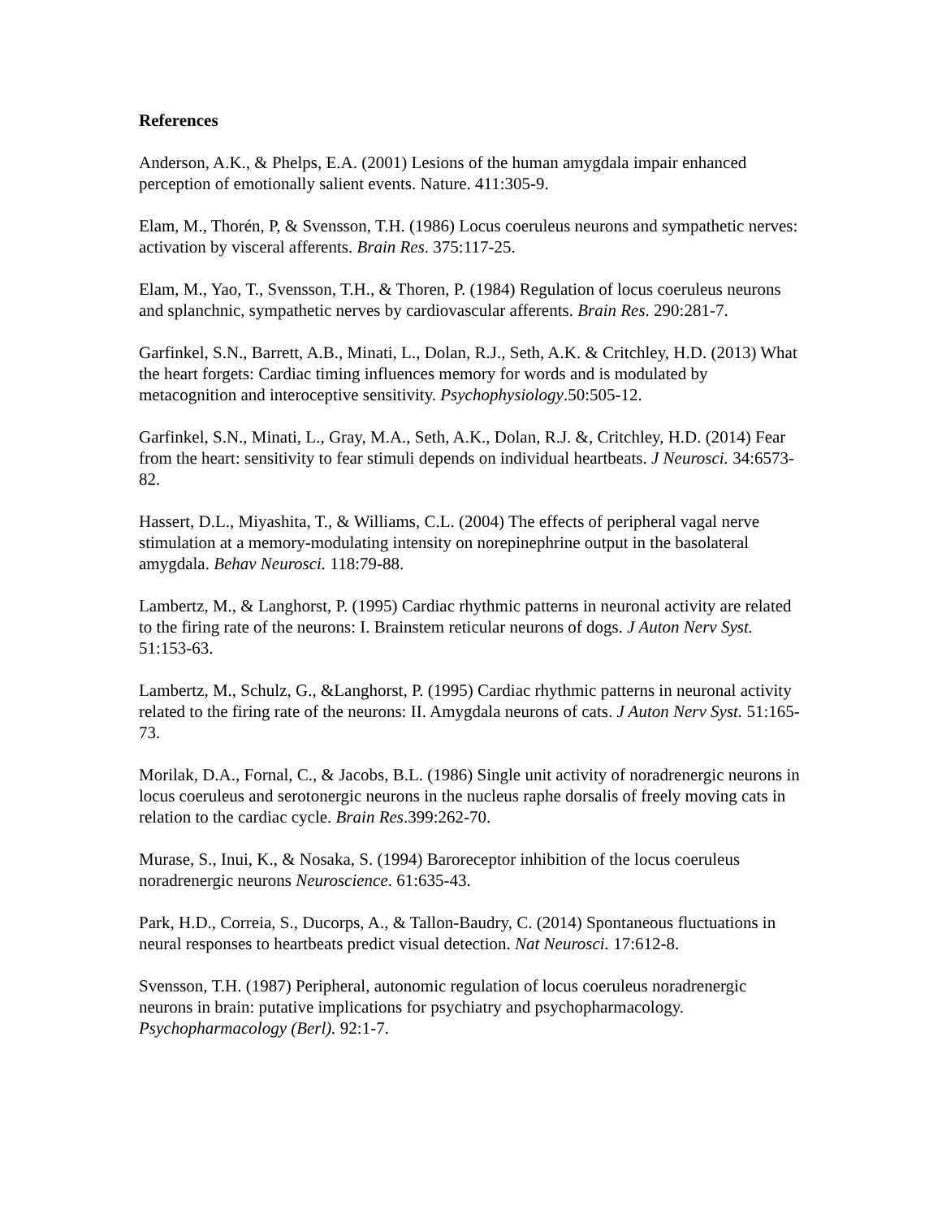References
Anderson, A.K., & Phelps, E.A. (2001) Lesions of the human amygdala impair enhanced perception of emotionally salient events. Nature. 411:305-9.
Elam, M., Thorén, P, & Svensson, T.H. (1986) Locus coeruleus neurons and sympathetic nerves: activation by visceral afferents. Brain Res. 375:117-25.
Elam, M., Yao, T., Svensson, T.H., & Thoren, P. (1984) Regulation of locus coeruleus neurons and splanchnic, sympathetic nerves by cardiovascular afferents. Brain Res. 290:281-7.
Garfinkel, S.N., Barrett, A.B., Minati, L., Dolan, R.J., Seth, A.K. & Critchley, H.D. (2013) What the heart forgets: Cardiac timing influences memory for words and is modulated by metacognition and interoceptive sensitivity. Psychophysiology.50:505-12.
Garfinkel, S.N., Minati, L., Gray, M.A., Seth, A.K., Dolan, R.J. &, Critchley, H.D. (2014) Fear from the heart: sensitivity to fear stimuli depends on individual heartbeats. J Neurosci. 34:6573-82.
Hassert, D.L., Miyashita, T., & Williams, C.L. (2004) The effects of peripheral vagal nerve stimulation at a memory-modulating intensity on norepinephrine output in the basolateral amygdala. Behav Neurosci. 118:79-88.
Lambertz, M., & Langhorst, P. (1995) Cardiac rhythmic patterns in neuronal activity are related to the firing rate of the neurons: I. Brainstem reticular neurons of dogs. J Auton Nerv Syst. 51:153-63.
Lambertz, M., Schulz, G., &Langhorst, P. (1995) Cardiac rhythmic patterns in neuronal activity related to the firing rate of the neurons: II. Amygdala neurons of cats. J Auton Nerv Syst. 51:165-73.
Morilak, D.A., Fornal, C., & Jacobs, B.L. (1986) Single unit activity of noradrenergic neurons in locus coeruleus and serotonergic neurons in the nucleus raphe dorsalis of freely moving cats in relation to the cardiac cycle. Brain Res.399:262-70.
Murase, S., Inui, K., & Nosaka, S. (1994) Baroreceptor inhibition of the locus coeruleus noradrenergic neurons Neuroscience. 61:635-43.
Park, H.D., Correia, S., Ducorps, A., & Tallon-Baudry, C. (2014) Spontaneous fluctuations in neural responses to heartbeats predict visual detection. Nat Neurosci. 17:612-8.
Svensson, T.H. (1987) Peripheral, autonomic regulation of locus coeruleus noradrenergic neurons in brain: putative implications for psychiatry and psychopharmacology. Psychopharmacology (Berl). 92:1-7.